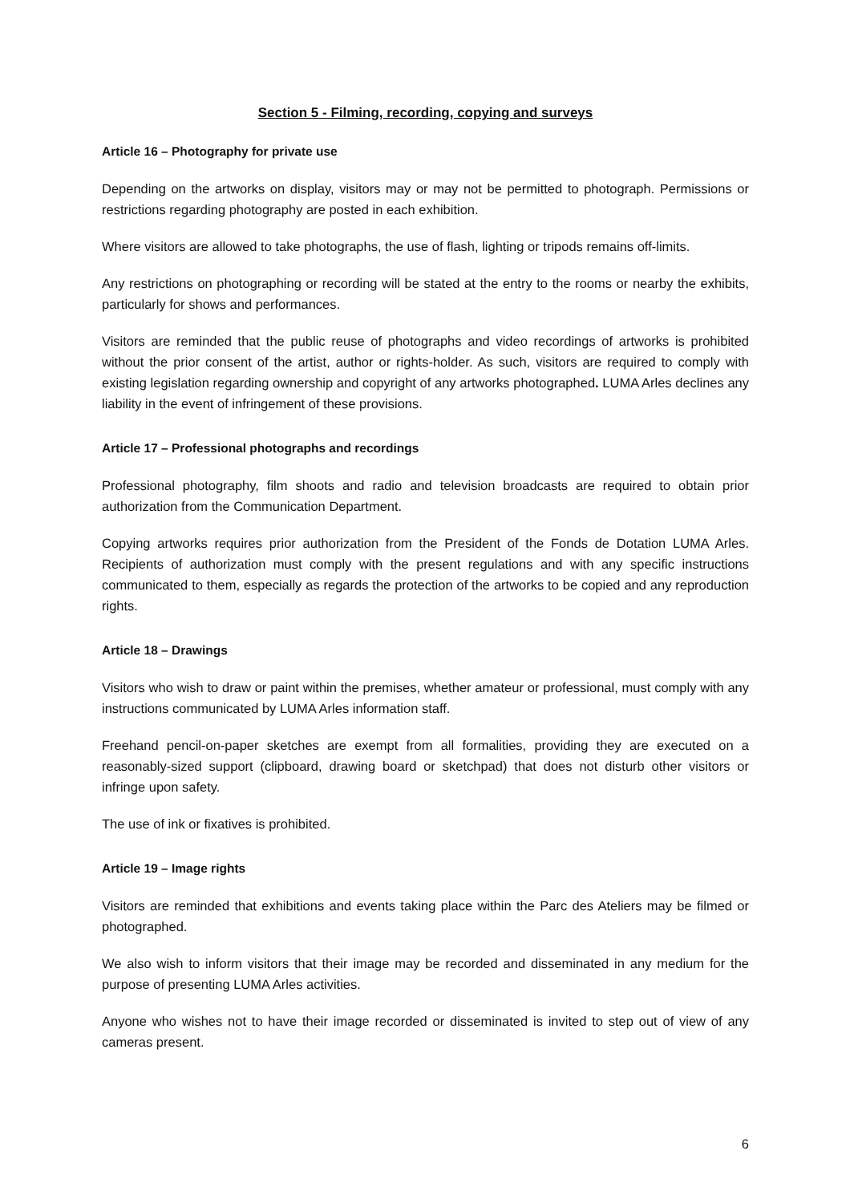Section 5 - Filming, recording, copying and surveys
Article 16 – Photography for private use
Depending on the artworks on display, visitors may or may not be permitted to photograph. Permissions or restrictions regarding photography are posted in each exhibition.
Where visitors are allowed to take photographs, the use of flash, lighting or tripods remains off-limits.
Any restrictions on photographing or recording will be stated at the entry to the rooms or nearby the exhibits, particularly for shows and performances.
Visitors are reminded that the public reuse of photographs and video recordings of artworks is prohibited without the prior consent of the artist, author or rights-holder. As such, visitors are required to comply with existing legislation regarding ownership and copyright of any artworks photographed. LUMA Arles declines any liability in the event of infringement of these provisions.
Article 17 – Professional photographs and recordings
Professional photography, film shoots and radio and television broadcasts are required to obtain prior authorization from the Communication Department.
Copying artworks requires prior authorization from the President of the Fonds de Dotation LUMA Arles. Recipients of authorization must comply with the present regulations and with any specific instructions communicated to them, especially as regards the protection of the artworks to be copied and any reproduction rights.
Article 18 – Drawings
Visitors who wish to draw or paint within the premises, whether amateur or professional, must comply with any instructions communicated by LUMA Arles information staff.
Freehand pencil-on-paper sketches are exempt from all formalities, providing they are executed on a reasonably-sized support (clipboard, drawing board or sketchpad) that does not disturb other visitors or infringe upon safety.
The use of ink or fixatives is prohibited.
Article 19 – Image rights
Visitors are reminded that exhibitions and events taking place within the Parc des Ateliers may be filmed or photographed.
We also wish to inform visitors that their image may be recorded and disseminated in any medium for the purpose of presenting LUMA Arles activities.
Anyone who wishes not to have their image recorded or disseminated is invited to step out of view of any cameras present.
6